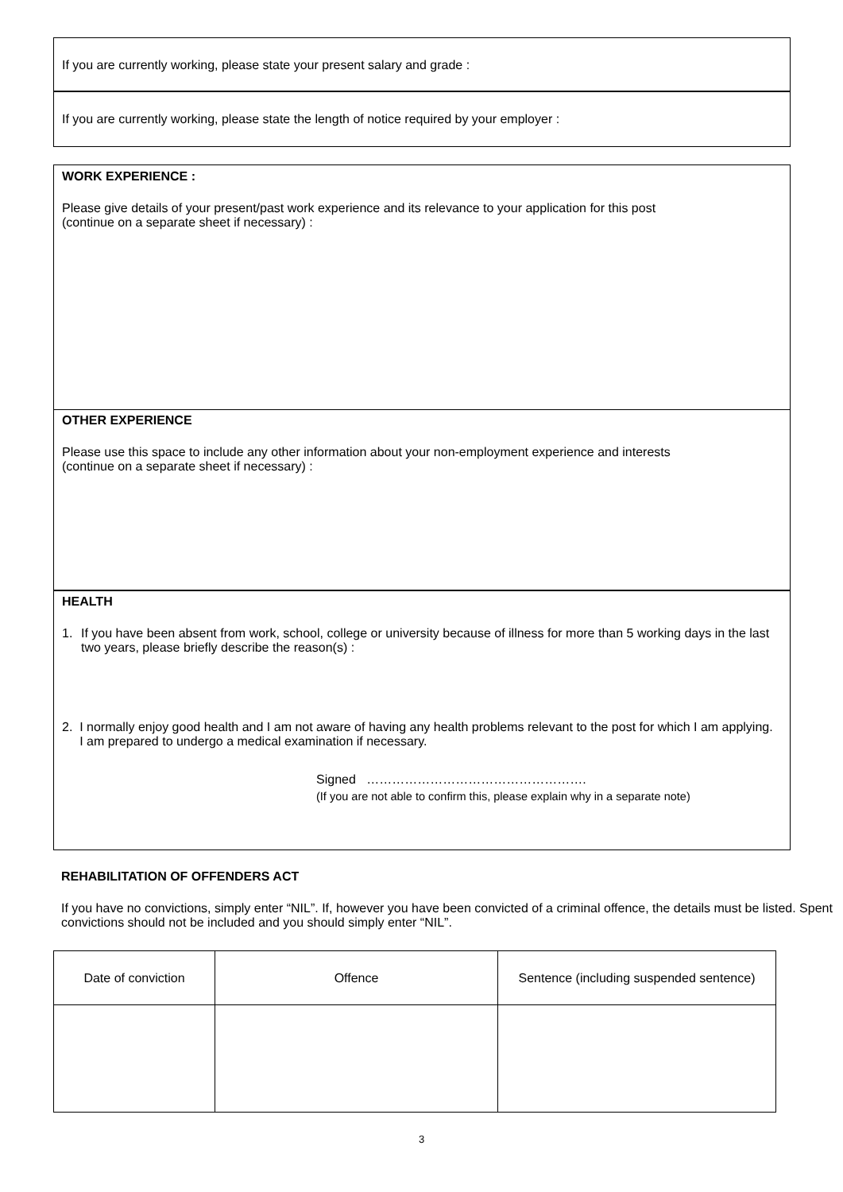If you are currently working, please state your present salary and grade :
If you are currently working, please state the length of notice required by your employer :
WORK EXPERIENCE :
Please give details of your present/past work experience and its relevance to your application for this post
(continue on a separate sheet if necessary) :
OTHER EXPERIENCE
Please use this space to include any other information about your non-employment experience and interests
(continue on a separate sheet if necessary) :
HEALTH
1. If you have been absent from work, school, college or university because of illness for more than 5 working days in the last two years, please briefly describe the reason(s) :
2. I normally enjoy good health and I am not aware of having any health problems relevant to the post for which I am applying. I am prepared to undergo a medical examination if necessary.
Signed …………………………………………….
(If you are not able to confirm this, please explain why in a separate note)
REHABILITATION OF OFFENDERS ACT
If you have no convictions, simply enter “NIL”. If, however you have been convicted of a criminal offence, the details must be listed. Spent convictions should not be included and you should simply enter “NIL”.
| Date of conviction | Offence | Sentence (including suspended sentence) |
| --- | --- | --- |
3